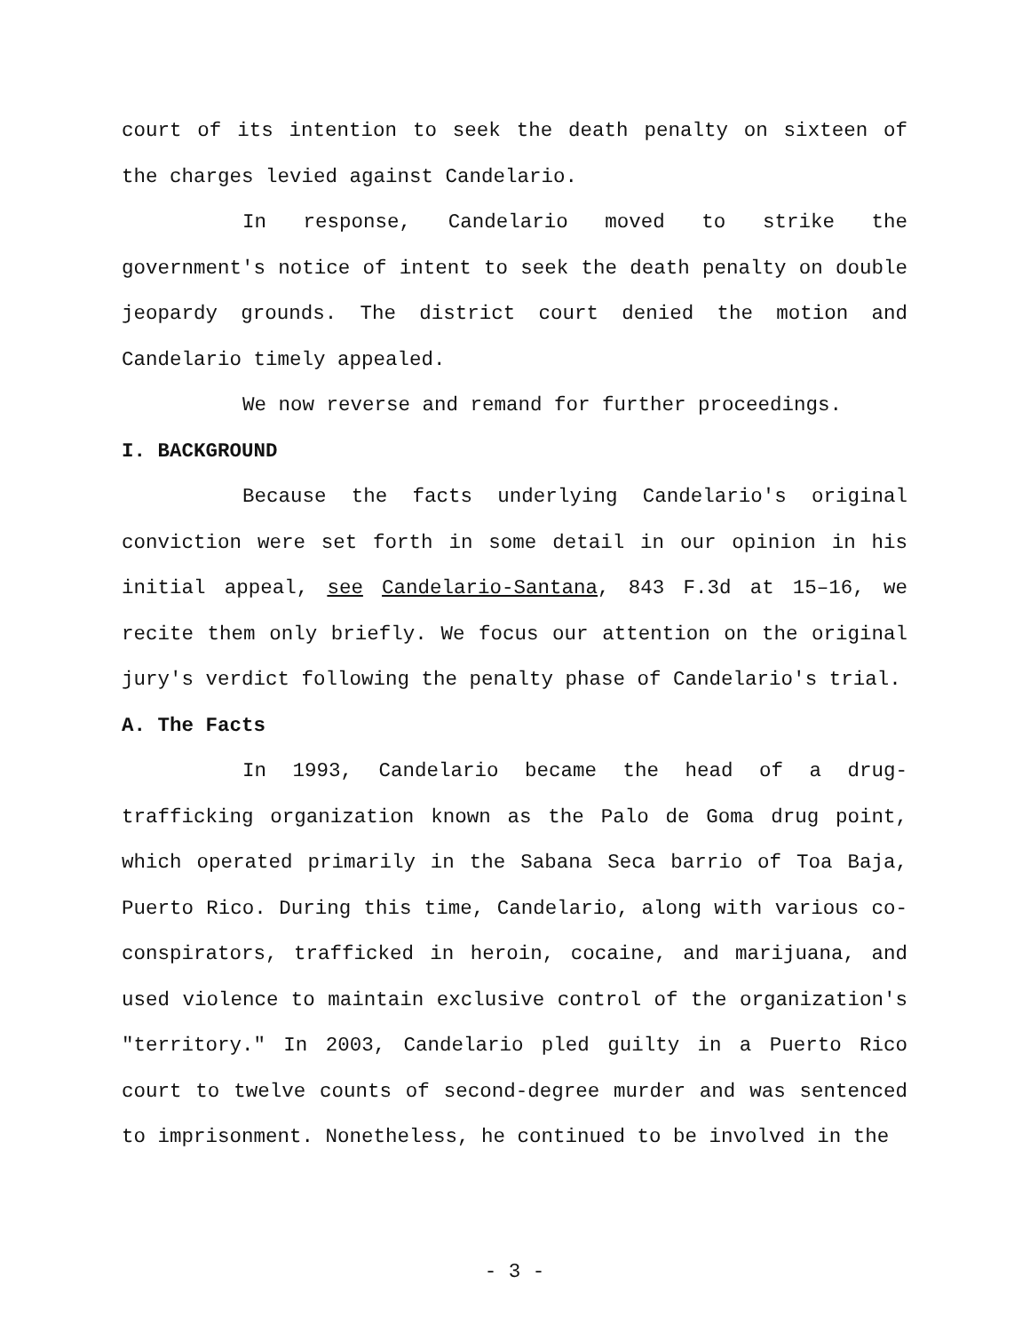court of its intention to seek the death penalty on sixteen of the charges levied against Candelario.
In response, Candelario moved to strike the government's notice of intent to seek the death penalty on double jeopardy grounds. The district court denied the motion and Candelario timely appealed.
We now reverse and remand for further proceedings.
I. BACKGROUND
Because the facts underlying Candelario's original conviction were set forth in some detail in our opinion in his initial appeal, see Candelario-Santana, 843 F.3d at 15–16, we recite them only briefly. We focus our attention on the original jury's verdict following the penalty phase of Candelario's trial.
A. The Facts
In 1993, Candelario became the head of a drug-trafficking organization known as the Palo de Goma drug point, which operated primarily in the Sabana Seca barrio of Toa Baja, Puerto Rico. During this time, Candelario, along with various co-conspirators, trafficked in heroin, cocaine, and marijuana, and used violence to maintain exclusive control of the organization's "territory." In 2003, Candelario pled guilty in a Puerto Rico court to twelve counts of second-degree murder and was sentenced to imprisonment. Nonetheless, he continued to be involved in the
- 3 -